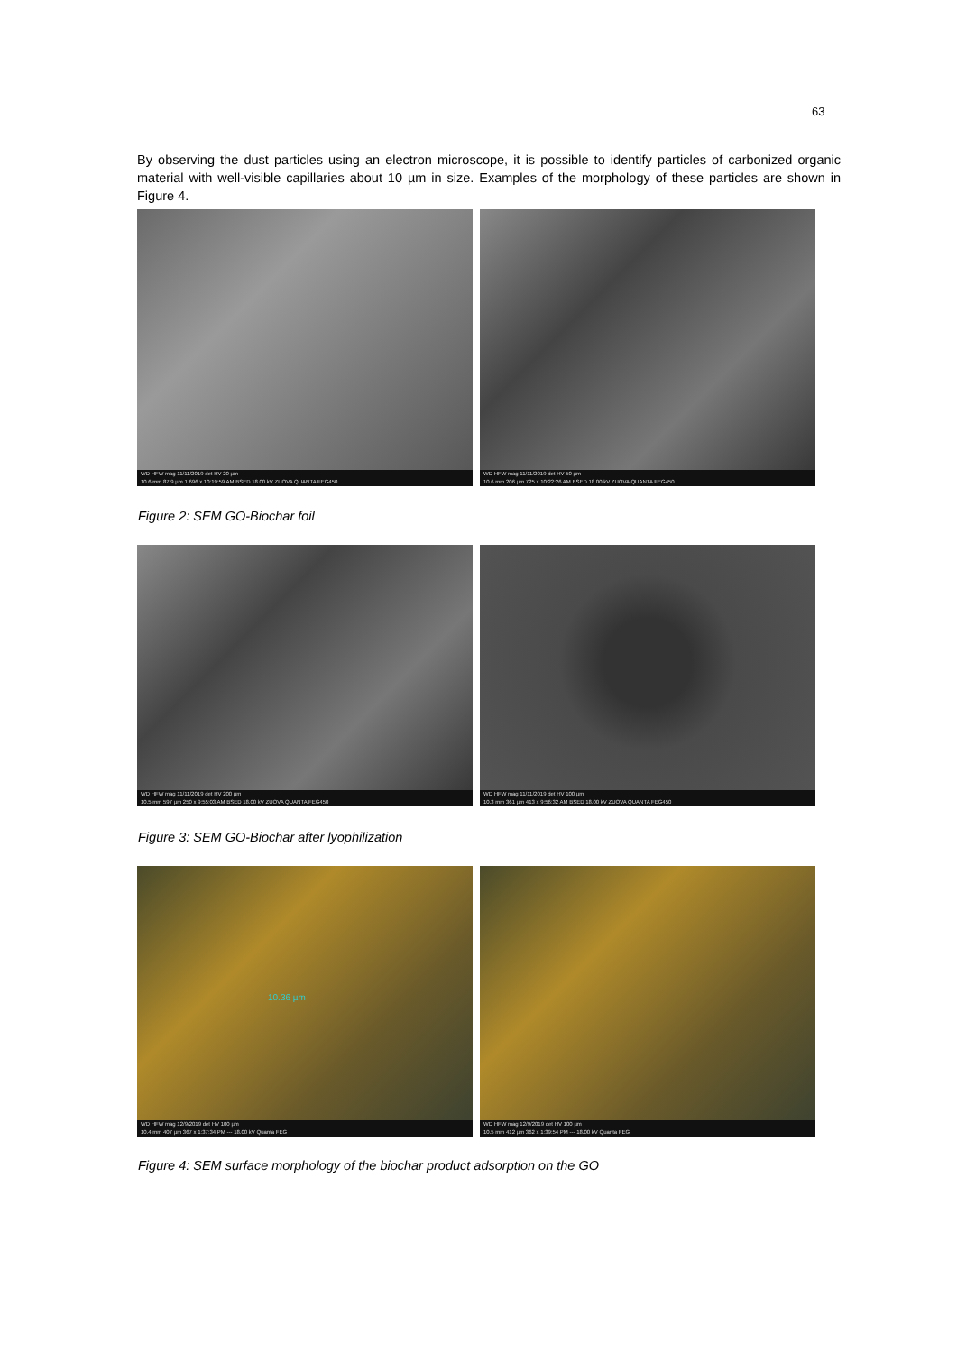63
By observing the dust particles using an electron microscope, it is possible to identify particles of carbonized organic material with well-visible capillaries about 10 µm in size. Examples of the morphology of these particles are shown in Figure 4.
WD HFW mag 11/11/2019 det HV 20 µm
10.6 mm 87.9 µm 1 696 x 10:19:59 AM BSED 18.00 kV ZUOVA QUANTA FEG450
WD HFW mag 11/11/2019 det HV 50 µm
10.6 mm 206 µm 725 x 10:22:26 AM BSED 18.00 kV ZUOVA QUANTA FEG450
Figure 2: SEM GO-Biochar foil
WD HFW mag 11/11/2019 det HV 200 µm
10.5 mm 597 µm 250 x 9:55:03 AM BSED 18.00 kV ZUOVA QUANTA FEG450
WD HFW mag 11/11/2019 det HV 100 µm
10.3 mm 361 µm 413 x 9:56:32 AM BSED 18.00 kV ZUOVA QUANTA FEG450
Figure 3: SEM GO-Biochar after lyophilization
10.36 µm
WD HFW mag 12/9/2019 det HV 100 µm
10.4 mm 407 µm 367 x 1:37:34 PM --- 18.00 kV Quanta FEG
WD HFW mag 12/9/2019 det HV 100 µm
10.5 mm 412 µm 362 x 1:39:54 PM --- 18.00 kV Quanta FEG
Figure 4: SEM surface morphology of the biochar product adsorption on the GO